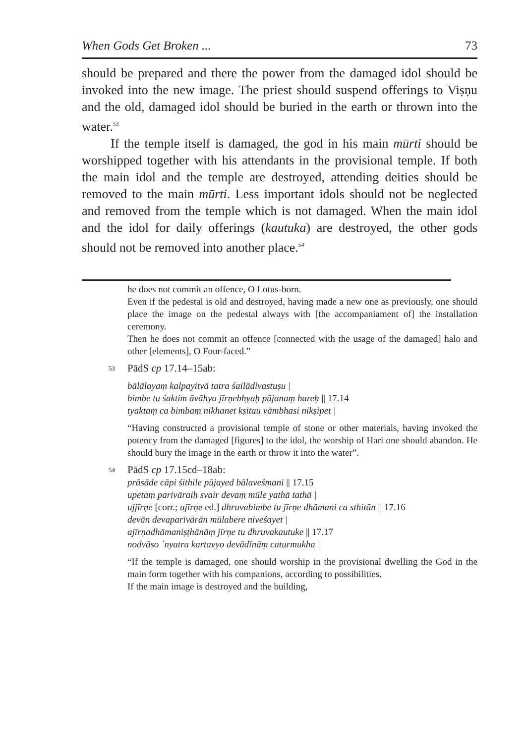When Gods Get Broken ... 73
should be prepared and there the power from the damaged idol should be invoked into the new image. The priest should suspend offerings to Viṣṇu and the old, damaged idol should be buried in the earth or thrown into the water.<sup>53</sup>
If the temple itself is damaged, the god in his main mūrti should be worshipped together with his attendants in the provisional temple. If both the main idol and the temple are destroyed, attending deities should be removed to the main mūrti. Less important idols should not be neglected and removed from the temple which is not damaged. When the main idol and the idol for daily offerings (kautuka) are destroyed, the other gods should not be removed into another place.<sup>54</sup>
he does not commit an offence, O Lotus-born.
Even if the pedestal is old and destroyed, having made a new one as previously, one should place the image on the pedestal always with [the accompaniament of] the installation ceremony.
Then he does not commit an offence [connected with the usage of the damaged] halo and other [elements], O Four-faced.”
53 PādS cp 17.14–15ab:
bālālayaṃ kalpayitvā tatra śailādivastuṣu |
bimbe tu śaktim āvāhya jīrṇebhyaḥ pūjanaṃ hareḥ || 17.14
tyaktaṃ ca bimbaṃ nikhanet kṣitau vāmbhasi nikṣipet |
“Having constructed a provisional temple of stone or other materials, having invoked the potency from the damaged [figures] to the idol, the worship of Hari one should abandon. He should bury the image in the earth or throw it into the water”.
54 PādS cp 17.15cd–18ab:
prāsāde cāpi śithile pūjayed bālaveśmani || 17.15
upetaṃ parivāraiḥ svair devaṃ mūle yathā tathā |
ujjīrṇe [corr.; ujīrṇe ed.] dhruvabimbe tu jīrṇe dhāmani ca sthitān || 17.16
devān devaparīvārān mūlabere niveśayet |
ajīrṇadhāmaniṣṭhānāṃ jīrṇe tu dhruvakautuke || 17.17
nodvāso `nyatra kartavyo devādīnāṃ caturmukha |
“If the temple is damaged, one should worship in the provisional dwelling the God in the main form together with his companions, according to possibilities.
If the main image is destroyed and the building,